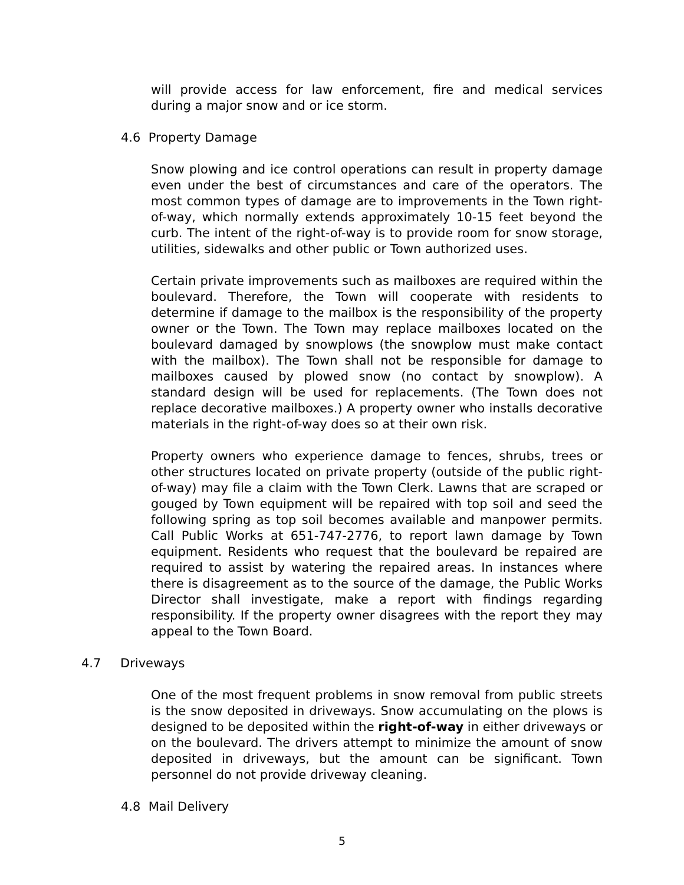will provide access for law enforcement, fire and medical services during a major snow and or ice storm.
4.6 Property Damage
Snow plowing and ice control operations can result in property damage even under the best of circumstances and care of the operators. The most common types of damage are to improvements in the Town right-of-way, which normally extends approximately 10-15 feet beyond the curb. The intent of the right-of-way is to provide room for snow storage, utilities, sidewalks and other public or Town authorized uses.
Certain private improvements such as mailboxes are required within the boulevard. Therefore, the Town will cooperate with residents to determine if damage to the mailbox is the responsibility of the property owner or the Town. The Town may replace mailboxes located on the boulevard damaged by snowplows (the snowplow must make contact with the mailbox). The Town shall not be responsible for damage to mailboxes caused by plowed snow (no contact by snowplow). A standard design will be used for replacements. (The Town does not replace decorative mailboxes.) A property owner who installs decorative materials in the right-of-way does so at their own risk.
Property owners who experience damage to fences, shrubs, trees or other structures located on private property (outside of the public right-of-way) may file a claim with the Town Clerk. Lawns that are scraped or gouged by Town equipment will be repaired with top soil and seed the following spring as top soil becomes available and manpower permits. Call Public Works at 651-747-2776, to report lawn damage by Town equipment. Residents who request that the boulevard be repaired are required to assist by watering the repaired areas. In instances where there is disagreement as to the source of the damage, the Public Works Director shall investigate, make a report with findings regarding responsibility. If the property owner disagrees with the report they may appeal to the Town Board.
4.7 Driveways
One of the most frequent problems in snow removal from public streets is the snow deposited in driveways. Snow accumulating on the plows is designed to be deposited within the right-of-way in either driveways or on the boulevard. The drivers attempt to minimize the amount of snow deposited in driveways, but the amount can be significant. Town personnel do not provide driveway cleaning.
4.8 Mail Delivery
5